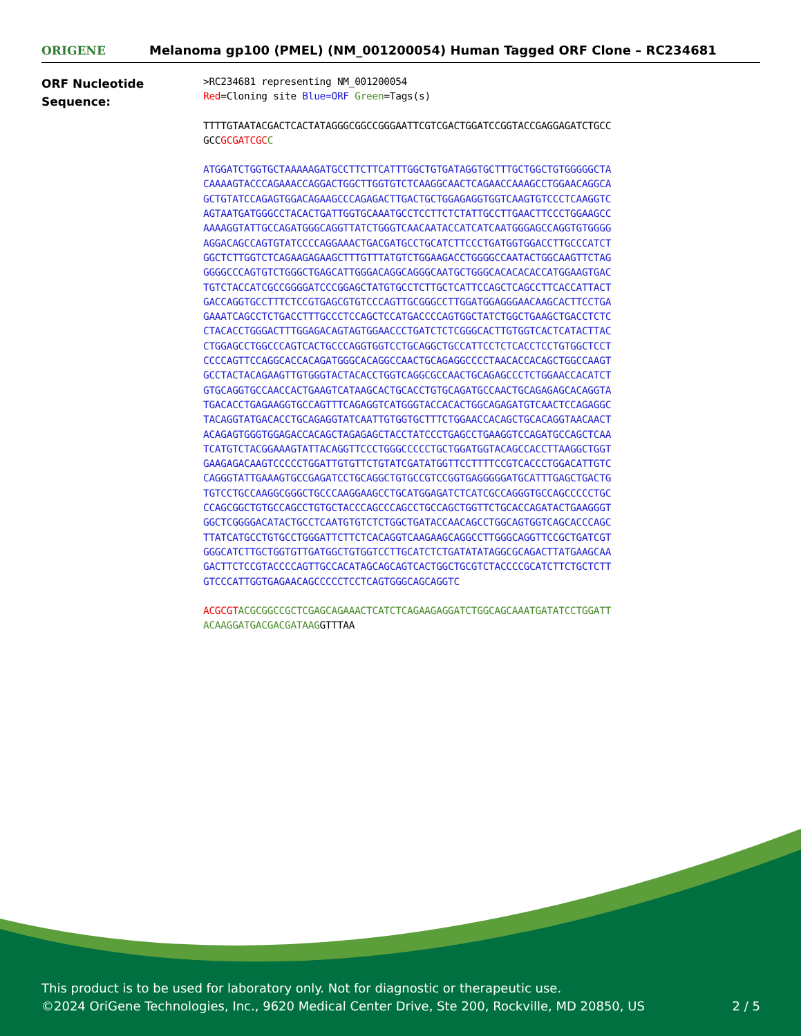ORIGENE
Melanoma gp100 (PMEL) (NM_001200054) Human Tagged ORF Clone – RC234681
ORF Nucleotide
Sequence:
>RC234681 representing NM_001200054 Red=Cloning site Blue=ORF Green=Tags(s)
TTTTGTAATACGACTCACTATAGGGCGGCCGGGAATTCGTCGACTGGATCCGGTACCGAGGAGATCTGCC GCCGCGATCGC C
ATGGATCTGGTGCTAAAAAGATGCCTTCTTCATTTGGCTGTGATAGGTGCTTTGCTGGCTGTGGGGGCTA CAAAAGTACCCAGAAACCAGGACTGGCTTGGTGTCTCAAGGCAACTCAGAACCAAAGCCTGGAACAGGCA GCTGTATCCAGAGTGGACAGAAGCCCAGAGACTTGACTGCTGGAGAGGTGGTCAAGTGTCCCTCAAGGTC AGTAATGATGGGCCTACACTGATTGGTGCAAATGCCTCCTTCTCTATTGCCTTGAACTTCCCTGGAAGCC AAAAGGTATTGCCAGATGGGCAGGTTATCTGGGTCAACAATACCATCATCAATGGGAGCCAGGTGTGGGG AGGACAGCCAGTGTATCCCCAGGAAACTGACGATGCCTGCATCTTCCCTGATGGTGGACCTTGCCCATCT GGCTCTTGGTCTCAGAAGAGAAGCTTTGTTTATGTCTGGAAGACCTGGGGCCAATACTGGCAAGTTCTAG GGGGCCCAGTGTCTGGGCTGAGCATTGGGACAGGCAGGGCAATGCTGGGCACACACACCATGGAAGTGAC TGTCTACCATCGCCGGGGATCCCGGAGCTATGTGCCTCTTGCTCATTCCAGCTCAGCCTTCACCATTACT GACCAGGTGCCTTTCTCCGTGAGCGTGTCCCAGTTGCGGGCCTTGGATGGAGGGAACAAGCACTTCCTGA GAAATCAGCCTCTGACCTTTGCCCTCCAGCTCCATGACCCCAGTGGCTATCTGGCTGAAGCTGACCTCTC CTACACCTGGGACTTTGGAGACAGTAGTGGAACCCTGATCTCTCGGGCACTTGTGGTCACTCATACTTAC CTGGAGCCTGGCCCAGTCACTGCCCAGGTGGTCCTGCAGGCTGCCATTCCTCTCACCTCCTGTGGCTCCT CCCCAGTTCCAGGCACCACAGATGGGCACAGGCCAACTGCAGAGGCCCCTAACACCACAGCTGGCCAAGT GCCTACTACAGAAGTTGTGGGTACTACACCTGGTCAGGCGCCAACTGCAGAGCCCTCTGGAACCACATCT GTGCAGGTGCCAACCACTGAAGTCATAAGCACTGCACCTGTGCAGATGCCAACTGCAGAGAGCACAGGTA TGACACCTGAGAAGGTGCCAGTTTCAGAGGTCATGGGTACCACACTGGCAGAGATGTCAACTCCAGAGGC TACAGGTATGACACCTGCAGAGGTATCAATTGTGGTGCTTTCTGGAACCACAGCTGCACAGGTAACAACT ACAGAGTGGGTGGAGACCACAGCTAGAGAGCTACCTATCCCTGAGCCTGAAGGTCCAGATGCCAGCTCAA TCATGTCTACGGAAAGTATTACAGGTTCCCTGGGCCCCCTGCTGGATGGTACAGCCACCTTAAGGCTGGT GAAGAGACAAGTCCCCCTGGATTGTGTTCTGTATCGATATGGTTCCTTTTCCGTCACCCTGGACATTGTC CAGGGTATTGAAAGTGCCGAGATCCTGCAGGCTGTGCCGTCCGGTGAGGGGGATGCATTTGAGCTGACTG TGTCCTGCCAAGGCGGGCTGCCCAAGGAAGCCTGCATGGAGATCTCATCGCCAGGGTGCCAGCCCCCTGC CCAGCGGCTGTGCCAGCCTGTGCTACCCAGCCCAGCCTGCCAGCTGGTTCTGCACCAGATACTGAAGGGT GGCTCGGGGACATACTGCCTCAATGTGTCTCTGGCTGATACCAACAGCCTGGCAGTGGTCAGCACCCAGC TTATCATGCCTGTGCCTGGGATTCTTCTCACAGGTCAAGAAGCAGGCCTTGGGCAGGTTCCGCTGATCGT GGGCATCTTGCTGGTGTTGATGGCTGTGGTCCTTGCATCTCTGATATATAGGCGCAGACTTATGAAGCAA GACTTCTCCGTACCCCAGTTGCCACATAGCAGCAGTCACTGGCTGCGTCTACCCCGCATCTTCTGCTCTT GTCCCATTGGTGAGAACAGCCCCCTCCTCAGTGGGCAGCAGGTC
ACGCGT ACGCGGCCGCTCGAGCAGAAACTCATCTCAGAAGAGGATCTGGCAGCAAATGATATCCTGGATT ACAAGGATGACGACGATAAGGTTTAA
This product is to be used for laboratory only. Not for diagnostic or therapeutic use.
©2024 OriGene Technologies, Inc., 9620 Medical Center Drive, Ste 200, Rockville, MD 20850, US 2 / 5